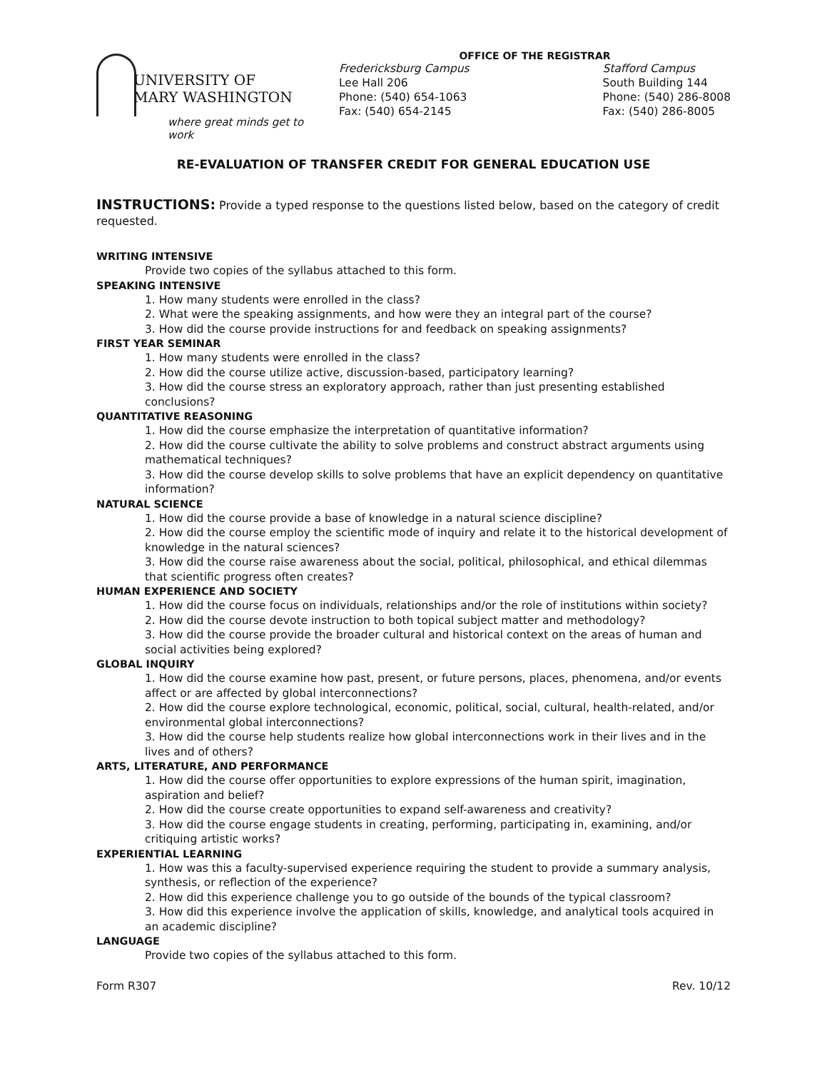UNIVERSITY OF
MARY WASHINGTON
where great minds get to work
OFFICE OF THE REGISTRAR
Fredericksburg Campus
Lee Hall 206
Phone: (540) 654-1063
Fax: (540) 654-2145
Stafford Campus
South Building 144
Phone: (540) 286-8008
Fax: (540) 286-8005
RE-EVALUATION OF TRANSFER CREDIT FOR GENERAL EDUCATION USE
INSTRUCTIONS: Provide a typed response to the questions listed below, based on the category of credit requested.
WRITING INTENSIVE
Provide two copies of the syllabus attached to this form.
SPEAKING INTENSIVE
1. How many students were enrolled in the class?
2. What were the speaking assignments, and how were they an integral part of the course?
3. How did the course provide instructions for and feedback on speaking assignments?
FIRST YEAR SEMINAR
1. How many students were enrolled in the class?
2. How did the course utilize active, discussion-based, participatory learning?
3. How did the course stress an exploratory approach, rather than just presenting established conclusions?
QUANTITATIVE REASONING
1. How did the course emphasize the interpretation of quantitative information?
2. How did the course cultivate the ability to solve problems and construct abstract arguments using mathematical techniques?
3. How did the course develop skills to solve problems that have an explicit dependency on quantitative information?
NATURAL SCIENCE
1. How did the course provide a base of knowledge in a natural science discipline?
2. How did the course employ the scientific mode of inquiry and relate it to the historical development of knowledge in the natural sciences?
3. How did the course raise awareness about the social, political, philosophical, and ethical dilemmas that scientific progress often creates?
HUMAN EXPERIENCE AND SOCIETY
1. How did the course focus on individuals, relationships and/or the role of institutions within society?
2. How did the course devote instruction to both topical subject matter and methodology?
3. How did the course provide the broader cultural and historical context on the areas of human and social activities being explored?
GLOBAL INQUIRY
1. How did the course examine how past, present, or future persons, places, phenomena, and/or events affect or are affected by global interconnections?
2. How did the course explore technological, economic, political, social, cultural, health-related, and/or environmental global interconnections?
3. How did the course help students realize how global interconnections work in their lives and in the lives and of others?
ARTS, LITERATURE, AND PERFORMANCE
1. How did the course offer opportunities to explore expressions of the human spirit, imagination, aspiration and belief?
2. How did the course create opportunities to expand self-awareness and creativity?
3. How did the course engage students in creating, performing, participating in, examining, and/or critiquing artistic works?
EXPERIENTIAL LEARNING
1. How was this a faculty-supervised experience requiring the student to provide a summary analysis, synthesis, or reflection of the experience?
2. How did this experience challenge you to go outside of the bounds of the typical classroom?
3. How did this experience involve the application of skills, knowledge, and analytical tools acquired in an academic discipline?
LANGUAGE
Provide two copies of the syllabus attached to this form.
Form R307 Rev. 10/12